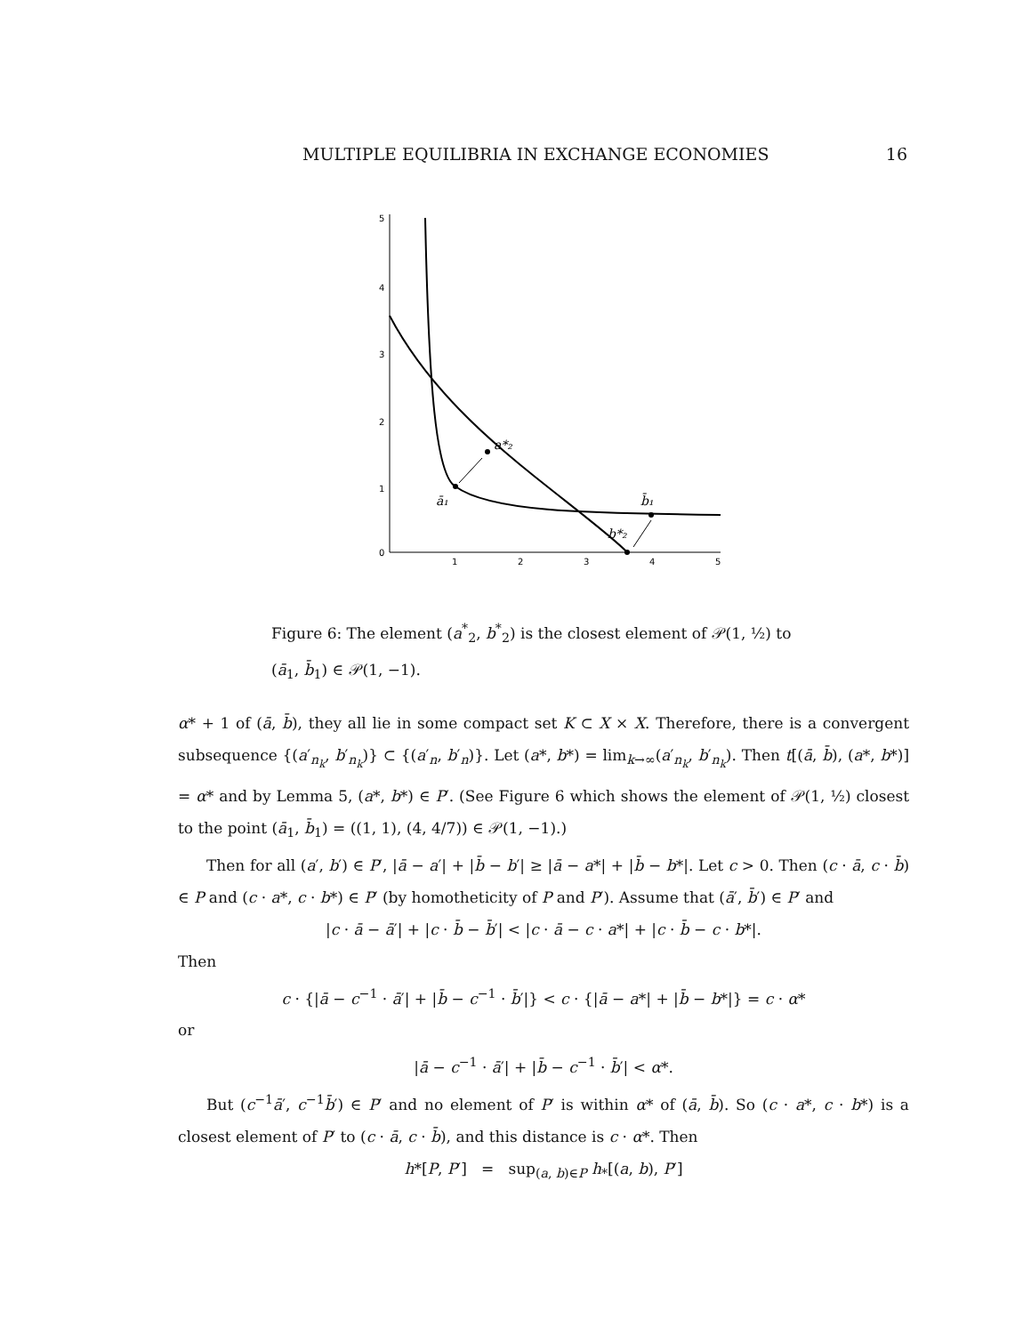MULTIPLE EQUILIBRIA IN EXCHANGE ECONOMIES 16
5
4
3
2
1
0
1
2
3
4
5
a*₂
ā₁
b̄₁
b*₂
Figure 6: The element (a<sup>*</sup><sub>2</sub>, b<sup>*</sup><sub>2</sub>) is the closest element of 𝒫(1, ½) to (ā<sub>1</sub>, b̄<sub>1</sub>) ∈ 𝒫(1, −1).
α* + 1 of (ā, b̄), they all lie in some compact set K ⊂ X × X. Therefore, there is a convergent subsequence {(a′<sub>n<sub>k</sub></sub>, b′<sub>n<sub>k</sub></sub>)} ⊂ {(a′<sub>n</sub>, b′<sub>n</sub>)}. Let (a*, b*) = lim<sub>k→∞</sub>(a′<sub>n<sub>k</sub></sub>, b′<sub>n<sub>k</sub></sub>). Then t[(ā, b̄), (a*, b*)] = α* and by Lemma 5, (a*, b*) ∈ P′. (See Figure 6 which shows the element of 𝒫(1, ½) closest to the point (ā<sub>1</sub>, b̄<sub>1</sub>) = ((1, 1), (4, 4/7)) ∈ 𝒫(1, −1).)
Then for all (a′, b′) ∈ P′, |ā − a′| + |b̄ − b′| ≥ |ā − a*| + |b̄ − b*|. Let c > 0. Then (c · ā, c · b̄) ∈ P and (c · a*, c · b*) ∈ P′ (by homotheticity of P and P′). Assume that (ā′, b̄′) ∈ P′ and
|c · ā − ā′| + |c · b̄ − b̄′| < |c · ā − c · a*| + |c · b̄ − c · b*|.
Then
c · {|ā − c<sup>−1</sup> · ā′| + |b̄ − c<sup>−1</sup> · b̄′|} < c · {|ā − a*| + |b̄ − b*|} = c · α*
or
|ā − c<sup>−1</sup> · ā′| + |b̄ − c<sup>−1</sup> · b̄′| < α*.
But (c<sup>−1</sup>ā′, c<sup>−1</sup>b̄′) ∈ P′ and no element of P′ is within α* of (ā, b̄). So (c · a*, c · b*) is a closest element of P′ to (c · ā, c · b̄), and this distance is c · α*. Then
h*[P, P′] = sup<sub>(a, b)∈P</sub> h<sub>*</sub>[(a, b), P′]